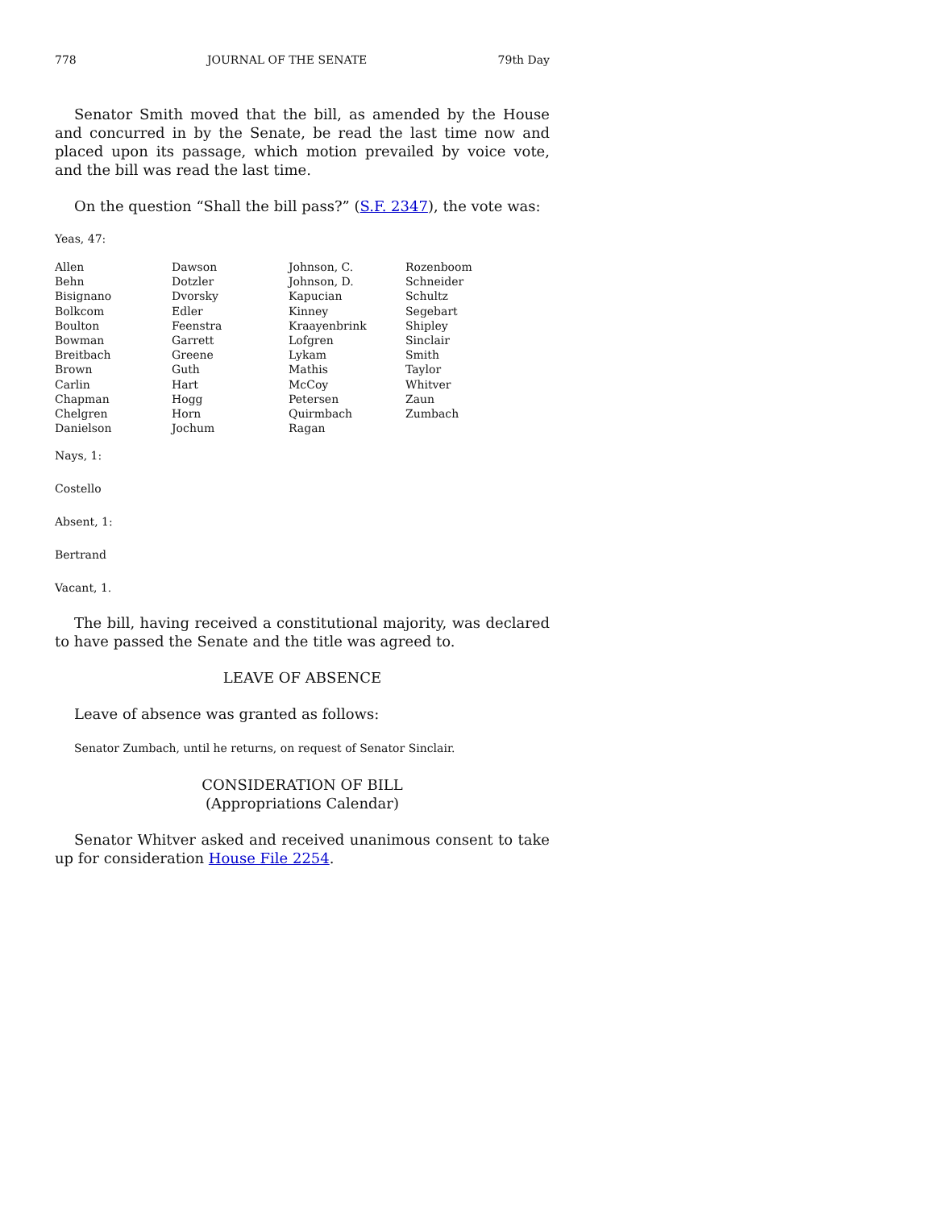778 JOURNAL OF THE SENATE 79th Day
Senator Smith moved that the bill, as amended by the House and concurred in by the Senate, be read the last time now and placed upon its passage, which motion prevailed by voice vote, and the bill was read the last time.
On the question “Shall the bill pass?” (S.F. 2347), the vote was:
Yeas, 47:
| Allen | Dawson | Johnson, C. | Rozenboom |
| Behn | Dotzler | Johnson, D. | Schneider |
| Bisignano | Dvorsky | Kapucian | Schultz |
| Bolkcom | Edler | Kinney | Segebart |
| Boulton | Feenstra | Kraayenbrink | Shipley |
| Bowman | Garrett | Lofgren | Sinclair |
| Breitbach | Greene | Lykam | Smith |
| Brown | Guth | Mathis | Taylor |
| Carlin | Hart | McCoy | Whitver |
| Chapman | Hogg | Petersen | Zaun |
| Chelgren | Horn | Quirmbach | Zumbach |
| Danielson | Jochum | Ragan | |
Nays, 1:
Costello
Absent, 1:
Bertrand
Vacant, 1.
The bill, having received a constitutional majority, was declared to have passed the Senate and the title was agreed to.
LEAVE OF ABSENCE
Leave of absence was granted as follows:
Senator Zumbach, until he returns, on request of Senator Sinclair.
CONSIDERATION OF BILL
(Appropriations Calendar)
Senator Whitver asked and received unanimous consent to take up for consideration House File 2254.